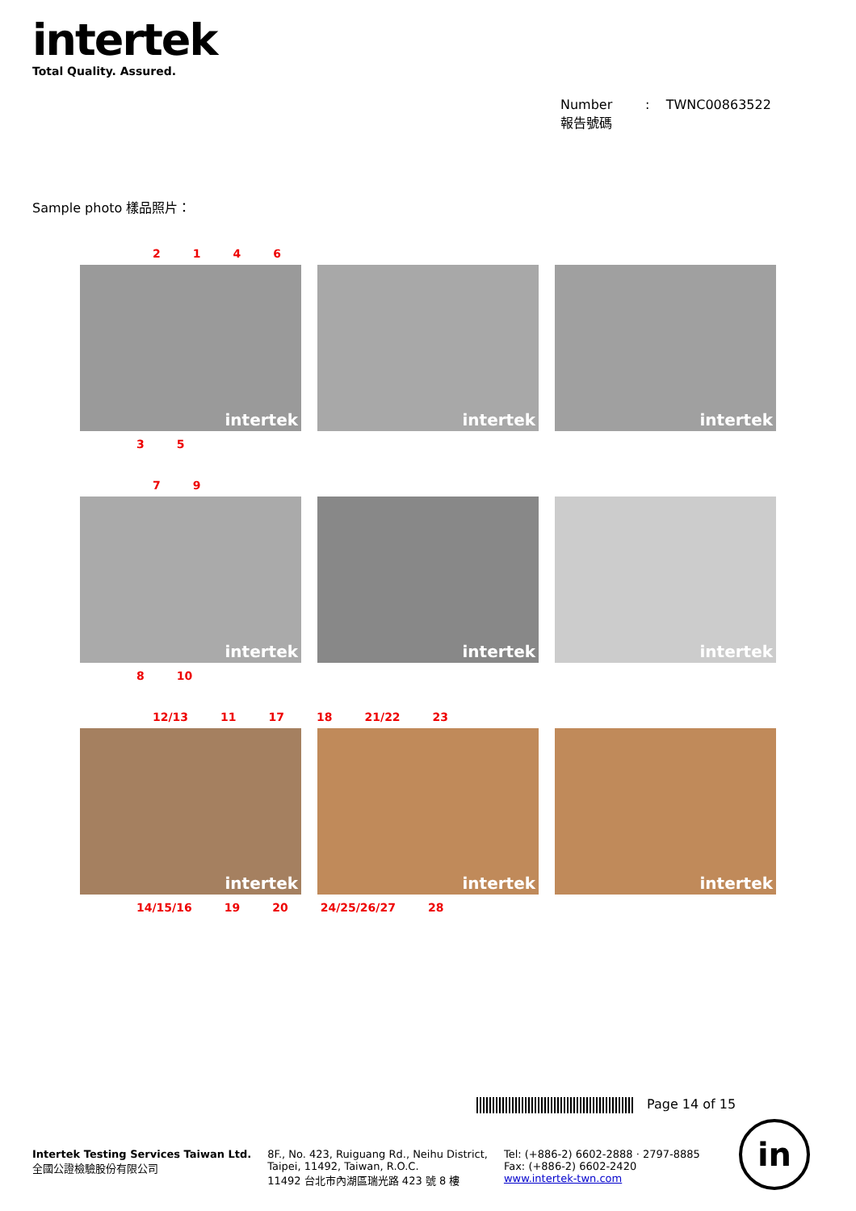intertek
Total Quality. Assured.
Number : TWNC00863522
報告號碼
Sample photo 樣品照片：
2146
intertek
intertek
intertek
3 5
79
intertek
intertek
intertek
8 10
12/13 11 17 18 21/22 23
intertek
intertek
intertek
14/15/16 19 20 24/25/26/27 28
Page 14 of 15
Intertek Testing Services Taiwan Ltd.
全國公證檢驗股份有限公司
8F., No. 423, Ruiguang Rd., Neihu District,
Taipei, 11492, Taiwan, R.O.C.
11492 台北市內湖區瑞光路 423 號 8 樓
Tel: (+886-2) 6602-2888 · 2797-8885
Fax: (+886-2) 6602-2420
www.intertek-twn.com
in